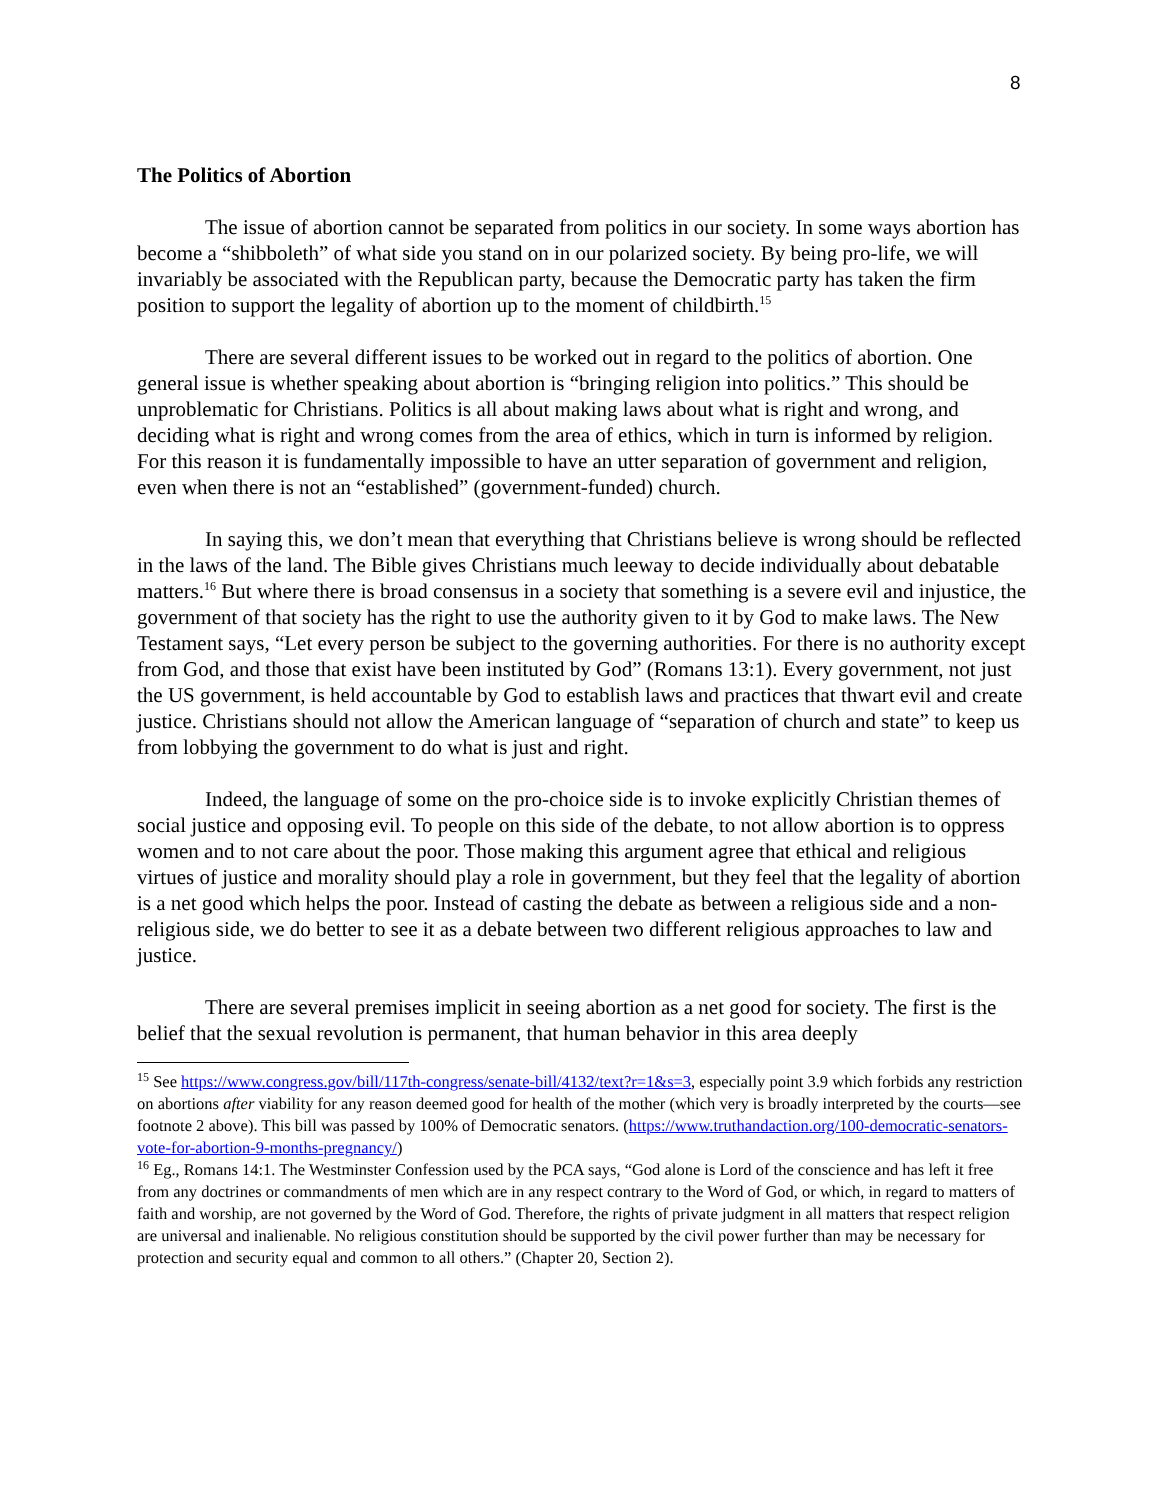8
The Politics of Abortion
The issue of abortion cannot be separated from politics in our society. In some ways abortion has become a “shibboleth” of what side you stand on in our polarized society. By being pro-life, we will invariably be associated with the Republican party, because the Democratic party has taken the firm position to support the legality of abortion up to the moment of childbirth.<sup>15</sup>
There are several different issues to be worked out in regard to the politics of abortion. One general issue is whether speaking about abortion is “bringing religion into politics.” This should be unproblematic for Christians. Politics is all about making laws about what is right and wrong, and deciding what is right and wrong comes from the area of ethics, which in turn is informed by religion. For this reason it is fundamentally impossible to have an utter separation of government and religion, even when there is not an “established” (government-funded) church.
In saying this, we don’t mean that everything that Christians believe is wrong should be reflected in the laws of the land. The Bible gives Christians much leeway to decide individually about debatable matters.<sup>16</sup> But where there is broad consensus in a society that something is a severe evil and injustice, the government of that society has the right to use the authority given to it by God to make laws. The New Testament says, “Let every person be subject to the governing authorities. For there is no authority except from God, and those that exist have been instituted by God” (Romans 13:1). Every government, not just the US government, is held accountable by God to establish laws and practices that thwart evil and create justice. Christians should not allow the American language of “separation of church and state” to keep us from lobbying the government to do what is just and right.
Indeed, the language of some on the pro-choice side is to invoke explicitly Christian themes of social justice and opposing evil. To people on this side of the debate, to not allow abortion is to oppress women and to not care about the poor. Those making this argument agree that ethical and religious virtues of justice and morality should play a role in government, but they feel that the legality of abortion is a net good which helps the poor. Instead of casting the debate as between a religious side and a non-religious side, we do better to see it as a debate between two different religious approaches to law and justice.
There are several premises implicit in seeing abortion as a net good for society. The first is the belief that the sexual revolution is permanent, that human behavior in this area deeply
<sup>15</sup> See https://www.congress.gov/bill/117th-congress/senate-bill/4132/text?r=1&s=3, especially point 3.9 which forbids any restriction on abortions after viability for any reason deemed good for health of the mother (which very is broadly interpreted by the courts—see footnote 2 above). This bill was passed by 100% of Democratic senators. (https://www.truthandaction.org/100-democratic-senators-vote-for-abortion-9-months-pregnancy/)
<sup>16</sup> Eg., Romans 14:1. The Westminster Confession used by the PCA says, “God alone is Lord of the conscience and has left it free from any doctrines or commandments of men which are in any respect contrary to the Word of God, or which, in regard to matters of faith and worship, are not governed by the Word of God. Therefore, the rights of private judgment in all matters that respect religion are universal and inalienable. No religious constitution should be supported by the civil power further than may be necessary for protection and security equal and common to all others.” (Chapter 20, Section 2).